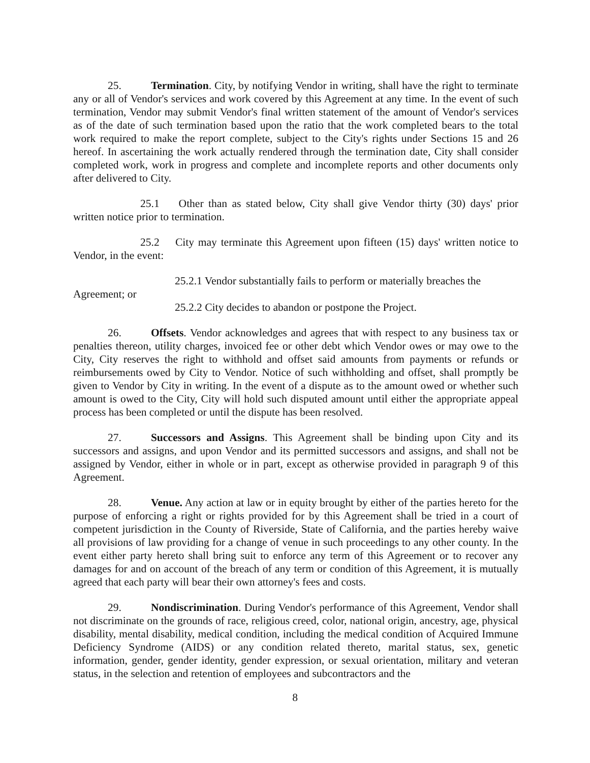25. Termination. City, by notifying Vendor in writing, shall have the right to terminate any or all of Vendor's services and work covered by this Agreement at any time. In the event of such termination, Vendor may submit Vendor's final written statement of the amount of Vendor's services as of the date of such termination based upon the ratio that the work completed bears to the total work required to make the report complete, subject to the City's rights under Sections 15 and 26 hereof. In ascertaining the work actually rendered through the termination date, City shall consider completed work, work in progress and complete and incomplete reports and other documents only after delivered to City.
25.1 Other than as stated below, City shall give Vendor thirty (30) days' prior written notice prior to termination.
25.2 City may terminate this Agreement upon fifteen (15) days' written notice to Vendor, in the event:
25.2.1 Vendor substantially fails to perform or materially breaches the
Agreement; or
25.2.2 City decides to abandon or postpone the Project.
26. Offsets. Vendor acknowledges and agrees that with respect to any business tax or penalties thereon, utility charges, invoiced fee or other debt which Vendor owes or may owe to the City, City reserves the right to withhold and offset said amounts from payments or refunds or reimbursements owed by City to Vendor. Notice of such withholding and offset, shall promptly be given to Vendor by City in writing. In the event of a dispute as to the amount owed or whether such amount is owed to the City, City will hold such disputed amount until either the appropriate appeal process has been completed or until the dispute has been resolved.
27. Successors and Assigns. This Agreement shall be binding upon City and its successors and assigns, and upon Vendor and its permitted successors and assigns, and shall not be assigned by Vendor, either in whole or in part, except as otherwise provided in paragraph 9 of this Agreement.
28. Venue. Any action at law or in equity brought by either of the parties hereto for the purpose of enforcing a right or rights provided for by this Agreement shall be tried in a court of competent jurisdiction in the County of Riverside, State of California, and the parties hereby waive all provisions of law providing for a change of venue in such proceedings to any other county. In the event either party hereto shall bring suit to enforce any term of this Agreement or to recover any damages for and on account of the breach of any term or condition of this Agreement, it is mutually agreed that each party will bear their own attorney's fees and costs.
29. Nondiscrimination. During Vendor's performance of this Agreement, Vendor shall not discriminate on the grounds of race, religious creed, color, national origin, ancestry, age, physical disability, mental disability, medical condition, including the medical condition of Acquired Immune Deficiency Syndrome (AIDS) or any condition related thereto, marital status, sex, genetic information, gender, gender identity, gender expression, or sexual orientation, military and veteran status, in the selection and retention of employees and subcontractors and the
8